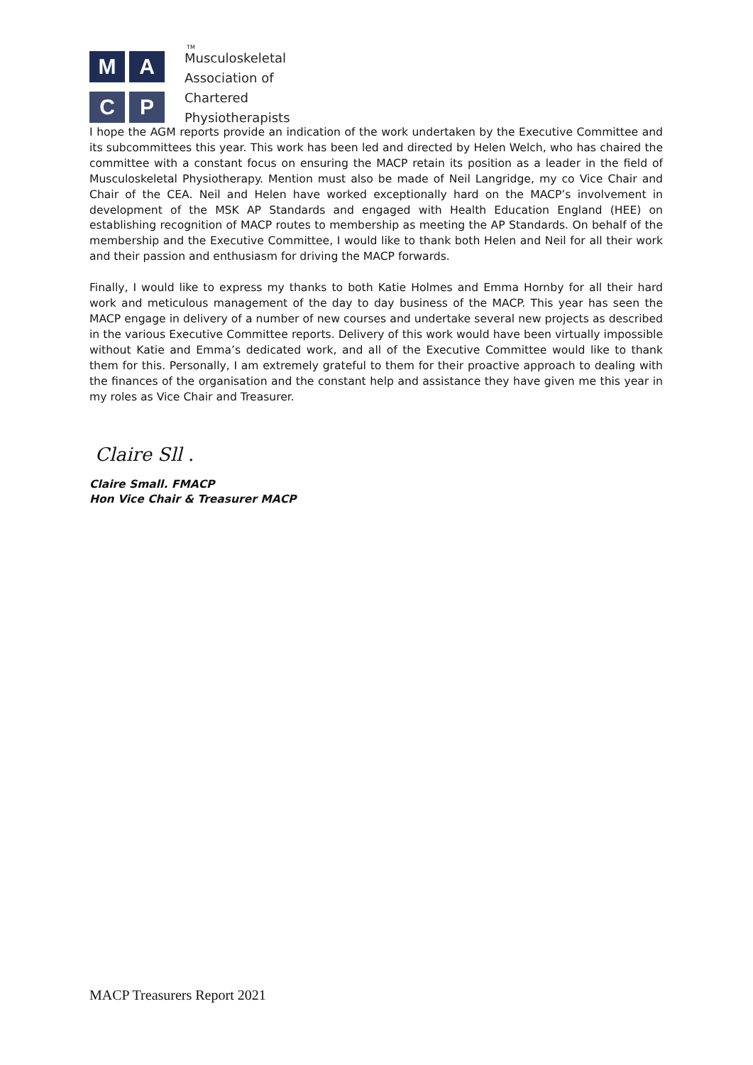M
A
C
P
TM
Musculoskeletal
Association of
Chartered
Physiotherapists
I hope the AGM reports provide an indication of the work undertaken by the Executive Committee and its subcommittees this year. This work has been led and directed by Helen Welch, who has chaired the committee with a constant focus on ensuring the MACP retain its position as a leader in the field of Musculoskeletal Physiotherapy. Mention must also be made of Neil Langridge, my co Vice Chair and Chair of the CEA. Neil and Helen have worked exceptionally hard on the MACP’s involvement in development of the MSK AP Standards and engaged with Health Education England (HEE) on establishing recognition of MACP routes to membership as meeting the AP Standards. On behalf of the membership and the Executive Committee, I would like to thank both Helen and Neil for all their work and their passion and enthusiasm for driving the MACP forwards.
Finally, I would like to express my thanks to both Katie Holmes and Emma Hornby for all their hard work and meticulous management of the day to day business of the MACP. This year has seen the MACP engage in delivery of a number of new courses and undertake several new projects as described in the various Executive Committee reports. Delivery of this work would have been virtually impossible without Katie and Emma’s dedicated work, and all of the Executive Committee would like to thank them for this. Personally, I am extremely grateful to them for their proactive approach to dealing with the finances of the organisation and the constant help and assistance they have given me this year in my roles as Vice Chair and Treasurer.
Claire Sll .
Claire Small. FMACP
Hon Vice Chair & Treasurer MACP
MACP Treasurers Report 2021